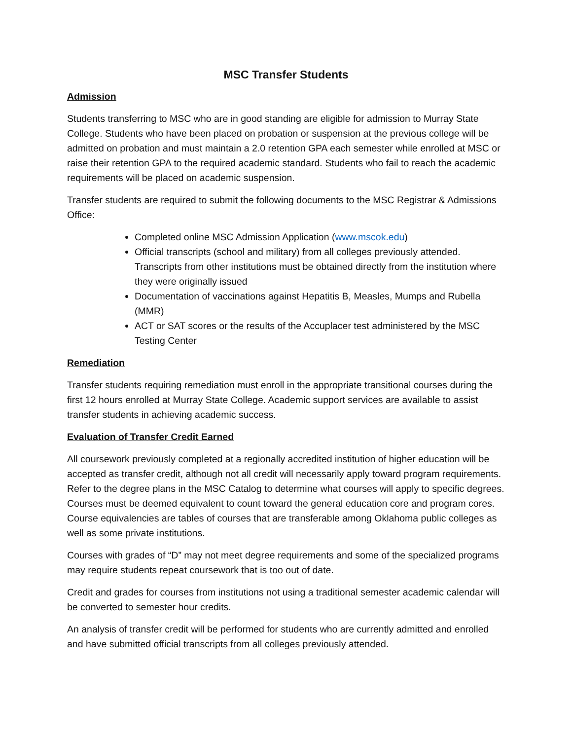MSC Transfer Students
Admission
Students transferring to MSC who are in good standing are eligible for admission to Murray State College. Students who have been placed on probation or suspension at the previous college will be admitted on probation and must maintain a 2.0 retention GPA each semester while enrolled at MSC or raise their retention GPA to the required academic standard. Students who fail to reach the academic requirements will be placed on academic suspension.
Transfer students are required to submit the following documents to the MSC Registrar & Admissions Office:
Completed online MSC Admission Application (www.mscok.edu)
Official transcripts (school and military) from all colleges previously attended. Transcripts from other institutions must be obtained directly from the institution where they were originally issued
Documentation of vaccinations against Hepatitis B, Measles, Mumps and Rubella (MMR)
ACT or SAT scores or the results of the Accuplacer test administered by the MSC Testing Center
Remediation
Transfer students requiring remediation must enroll in the appropriate transitional courses during the first 12 hours enrolled at Murray State College. Academic support services are available to assist transfer students in achieving academic success.
Evaluation of Transfer Credit Earned
All coursework previously completed at a regionally accredited institution of higher education will be accepted as transfer credit, although not all credit will necessarily apply toward program requirements. Refer to the degree plans in the MSC Catalog to determine what courses will apply to specific degrees. Courses must be deemed equivalent to count toward the general education core and program cores. Course equivalencies are tables of courses that are transferable among Oklahoma public colleges as well as some private institutions.
Courses with grades of “D” may not meet degree requirements and some of the specialized programs may require students repeat coursework that is too out of date.
Credit and grades for courses from institutions not using a traditional semester academic calendar will be converted to semester hour credits.
An analysis of transfer credit will be performed for students who are currently admitted and enrolled and have submitted official transcripts from all colleges previously attended.